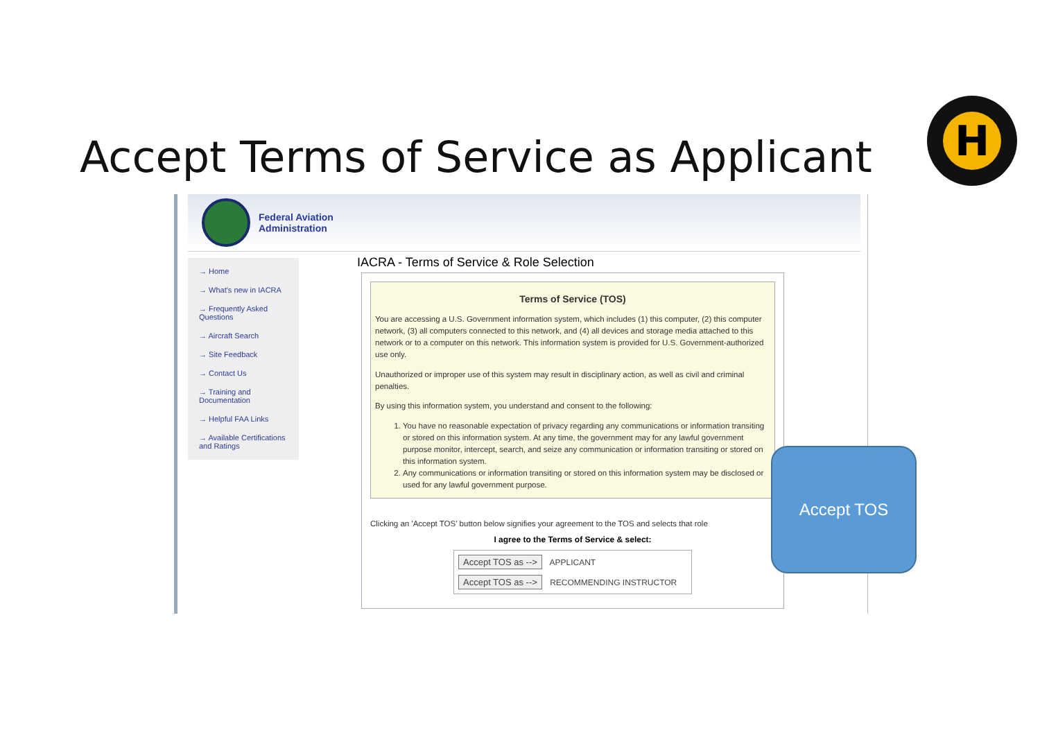Accept Terms of Service as Applicant
H
Federal Aviation
Administration
→ Home
→ What's new in IACRA
→ Frequently Asked Questions
→ Aircraft Search
→ Site Feedback
→ Contact Us
→ Training and Documentation
→ Helpful FAA Links
→ Available Certifications and Ratings
IACRA - Terms of Service & Role Selection
Terms of Service (TOS)
You are accessing a U.S. Government information system, which includes (1) this computer, (2) this computer network, (3) all computers connected to this network, and (4) all devices and storage media attached to this network or to a computer on this network. This information system is provided for U.S. Government-authorized use only.
Unauthorized or improper use of this system may result in disciplinary action, as well as civil and criminal penalties.
By using this information system, you understand and consent to the following:
1. You have no reasonable expectation of privacy regarding any communications or information transiting or stored on this information system. At any time, the government may for any lawful government purpose monitor, intercept, search, and seize any communication or information transiting or stored on this information system.
2. Any communications or information transiting or stored on this information system may be disclosed or used for any lawful government purpose.
Clicking an 'Accept TOS' button below signifies your agreement to the TOS and selects that role
I agree to the Terms of Service & select:
Accept TOS as --> APPLICANT
Accept TOS as --> RECOMMENDING INSTRUCTOR
Accept TOS